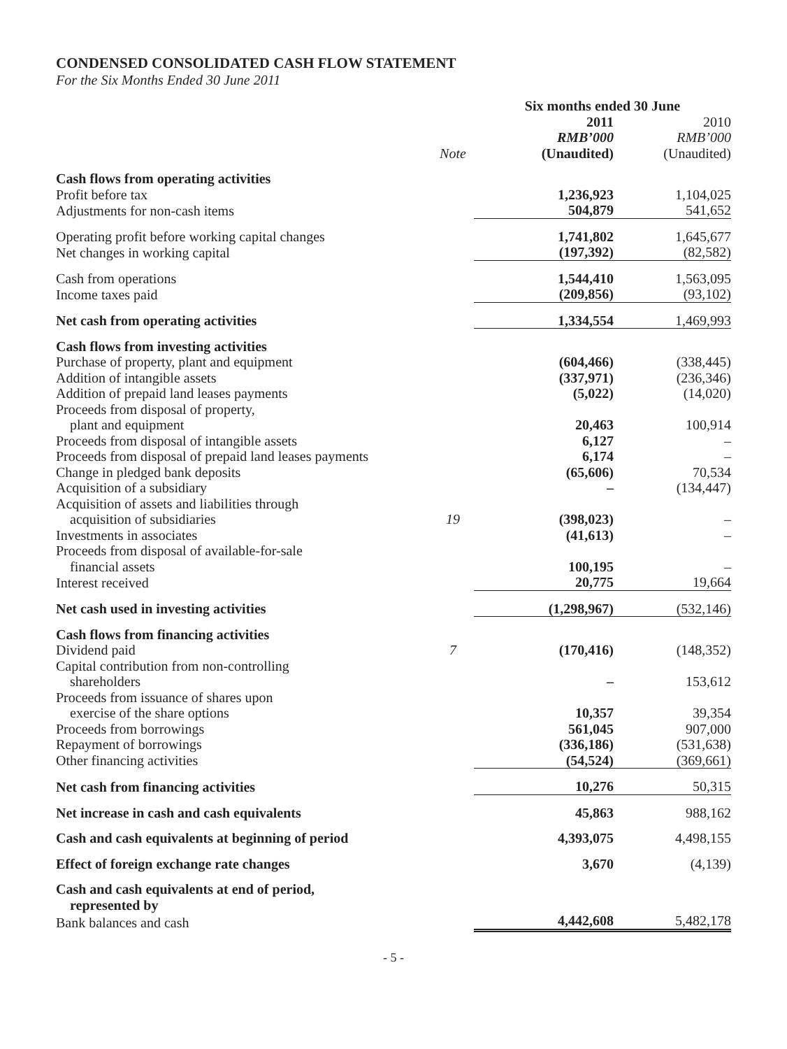CONDENSED CONSOLIDATED CASH FLOW STATEMENT
For the Six Months Ended 30 June 2011
| | | Six months ended 30 June | |
| --- | --- | --- | --- |
| | | 2011 | 2010 |
| | | RMB’000 | RMB’000 |
| | Note | (Unaudited) | (Unaudited) |
| Cash flows from operating activities | | | |
| Profit before tax | | 1,236,923 | 1,104,025 |
| Adjustments for non-cash items | | 504,879 | 541,652 |
| Operating profit before working capital changes | | 1,741,802 | 1,645,677 |
| Net changes in working capital | | (197,392) | (82,582) |
| Cash from operations | | 1,544,410 | 1,563,095 |
| Income taxes paid | | (209,856) | (93,102) |
| Net cash from operating activities | | 1,334,554 | 1,469,993 |
| Cash flows from investing activities | | | |
| Purchase of property, plant and equipment | | (604,466) | (338,445) |
| Addition of intangible assets | | (337,971) | (236,346) |
| Addition of prepaid land leases payments | | (5,022) | (14,020) |
| Proceeds from disposal of property, plant and equipment | | 20,463 | 100,914 |
| Proceeds from disposal of intangible assets | | 6,127 | – |
| Proceeds from disposal of prepaid land leases payments | | 6,174 | – |
| Change in pledged bank deposits | | (65,606) | 70,534 |
| Acquisition of a subsidiary | | – | (134,447) |
| Acquisition of assets and liabilities through acquisition of subsidiaries | 19 | (398,023) | – |
| Investments in associates | | (41,613) | – |
| Proceeds from disposal of available-for-sale financial assets | | 100,195 | – |
| Interest received | | 20,775 | 19,664 |
| Net cash used in investing activities | | (1,298,967) | (532,146) |
| Cash flows from financing activities | | | |
| Dividend paid | 7 | (170,416) | (148,352) |
| Capital contribution from non-controlling shareholders | | – | 153,612 |
| Proceeds from issuance of shares upon exercise of the share options | | 10,357 | 39,354 |
| Proceeds from borrowings | | 561,045 | 907,000 |
| Repayment of borrowings | | (336,186) | (531,638) |
| Other financing activities | | (54,524) | (369,661) |
| Net cash from financing activities | | 10,276 | 50,315 |
| Net increase in cash and cash equivalents | | 45,863 | 988,162 |
| Cash and cash equivalents at beginning of period | | 4,393,075 | 4,498,155 |
| Effect of foreign exchange rate changes | | 3,670 | (4,139) |
| Cash and cash equivalents at end of period, represented by | | | |
| Bank balances and cash | | 4,442,608 | 5,482,178 |
- 5 -